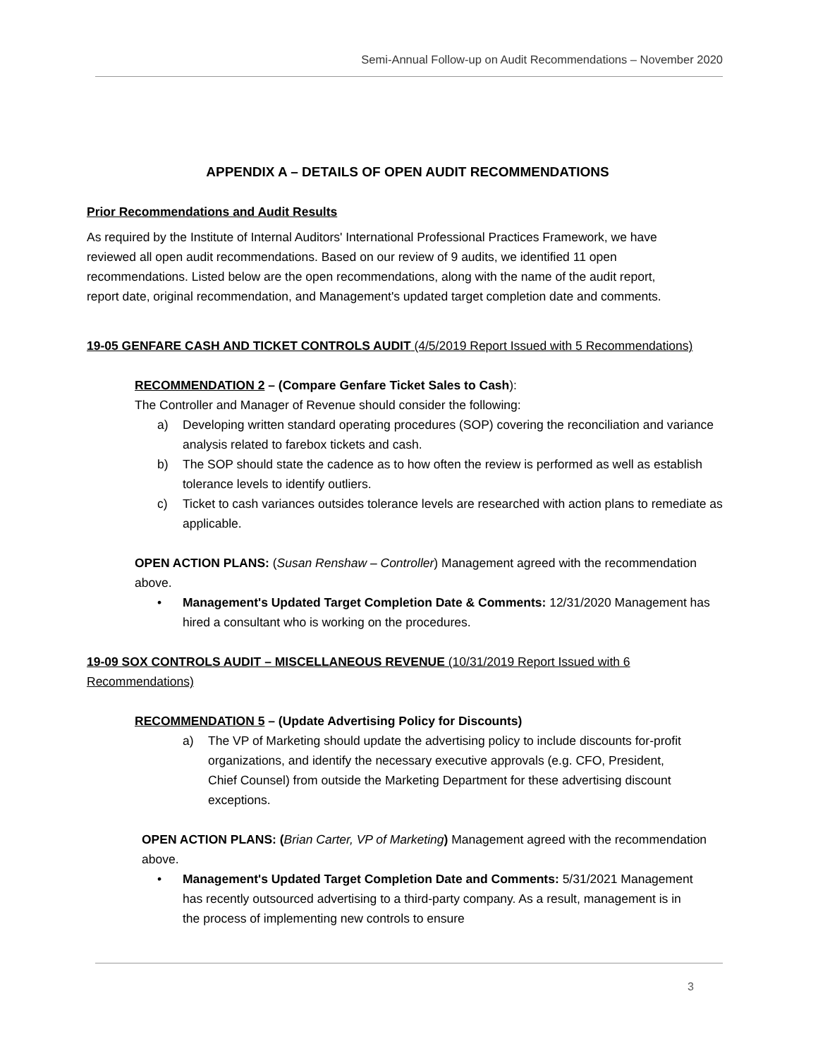Semi-Annual Follow-up on Audit Recommendations – November 2020
APPENDIX A – DETAILS OF OPEN AUDIT RECOMMENDATIONS
Prior Recommendations and Audit Results
As required by the Institute of Internal Auditors' International Professional Practices Framework, we have reviewed all open audit recommendations. Based on our review of 9 audits, we identified 11 open recommendations. Listed below are the open recommendations, along with the name of the audit report, report date, original recommendation, and Management's updated target completion date and comments.
19-05 GENFARE CASH AND TICKET CONTROLS AUDIT (4/5/2019 Report Issued with 5 Recommendations)
RECOMMENDATION 2 – (Compare Genfare Ticket Sales to Cash):
The Controller and Manager of Revenue should consider the following:
a) Developing written standard operating procedures (SOP) covering the reconciliation and variance analysis related to farebox tickets and cash.
b) The SOP should state the cadence as to how often the review is performed as well as establish tolerance levels to identify outliers.
c) Ticket to cash variances outsides tolerance levels are researched with action plans to remediate as applicable.
OPEN ACTION PLANS: (Susan Renshaw – Controller) Management agreed with the recommendation above.
• Management's Updated Target Completion Date & Comments: 12/31/2020 Management has hired a consultant who is working on the procedures.
19-09 SOX CONTROLS AUDIT – MISCELLANEOUS REVENUE (10/31/2019 Report Issued with 6 Recommendations)
RECOMMENDATION 5 – (Update Advertising Policy for Discounts)
a) The VP of Marketing should update the advertising policy to include discounts for-profit organizations, and identify the necessary executive approvals (e.g. CFO, President, Chief Counsel) from outside the Marketing Department for these advertising discount exceptions.
OPEN ACTION PLANS: (Brian Carter, VP of Marketing) Management agreed with the recommendation above.
• Management's Updated Target Completion Date and Comments: 5/31/2021 Management has recently outsourced advertising to a third-party company. As a result, management is in the process of implementing new controls to ensure
3